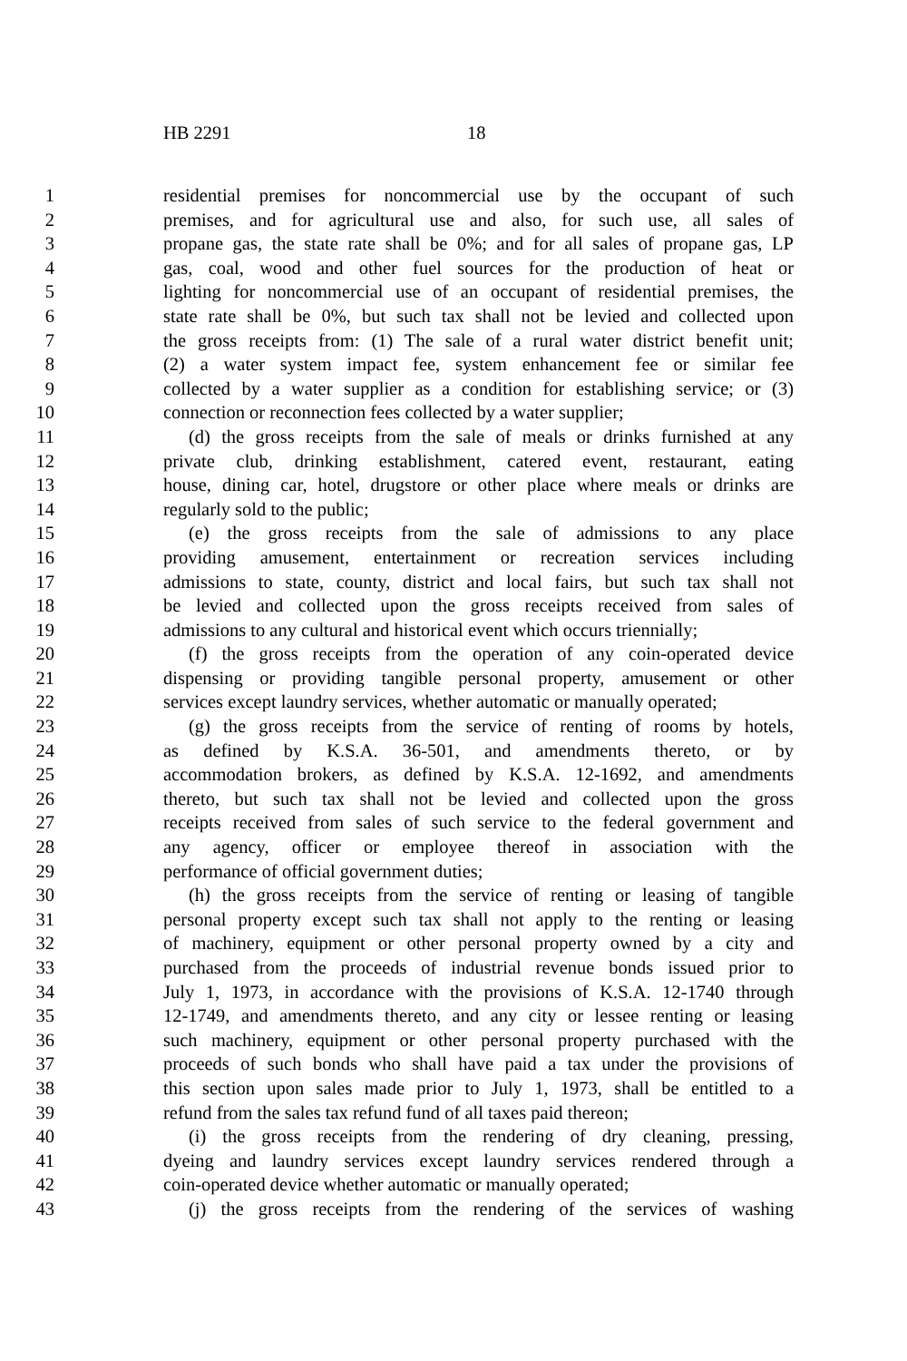HB 2291 18
1 residential premises for noncommercial use by the occupant of such
2 premises, and for agricultural use and also, for such use, all sales of
3 propane gas, the state rate shall be 0%; and for all sales of propane gas, LP
4 gas, coal, wood and other fuel sources for the production of heat or
5 lighting for noncommercial use of an occupant of residential premises, the
6 state rate shall be 0%, but such tax shall not be levied and collected upon
7 the gross receipts from: (1) The sale of a rural water district benefit unit;
8 (2) a water system impact fee, system enhancement fee or similar fee
9 collected by a water supplier as a condition for establishing service; or (3)
10 connection or reconnection fees collected by a water supplier;
11 (d) the gross receipts from the sale of meals or drinks furnished at any
12 private club, drinking establishment, catered event, restaurant, eating
13 house, dining car, hotel, drugstore or other place where meals or drinks are
14 regularly sold to the public;
15 (e) the gross receipts from the sale of admissions to any place
16 providing amusement, entertainment or recreation services including
17 admissions to state, county, district and local fairs, but such tax shall not
18 be levied and collected upon the gross receipts received from sales of
19 admissions to any cultural and historical event which occurs triennially;
20 (f) the gross receipts from the operation of any coin-operated device
21 dispensing or providing tangible personal property, amusement or other
22 services except laundry services, whether automatic or manually operated;
23 (g) the gross receipts from the service of renting of rooms by hotels,
24 as defined by K.S.A. 36-501, and amendments thereto, or by
25 accommodation brokers, as defined by K.S.A. 12-1692, and amendments
26 thereto, but such tax shall not be levied and collected upon the gross
27 receipts received from sales of such service to the federal government and
28 any agency, officer or employee thereof in association with the
29 performance of official government duties;
30 (h) the gross receipts from the service of renting or leasing of tangible
31 personal property except such tax shall not apply to the renting or leasing
32 of machinery, equipment or other personal property owned by a city and
33 purchased from the proceeds of industrial revenue bonds issued prior to
34 July 1, 1973, in accordance with the provisions of K.S.A. 12-1740 through
35 12-1749, and amendments thereto, and any city or lessee renting or leasing
36 such machinery, equipment or other personal property purchased with the
37 proceeds of such bonds who shall have paid a tax under the provisions of
38 this section upon sales made prior to July 1, 1973, shall be entitled to a
39 refund from the sales tax refund fund of all taxes paid thereon;
40 (i) the gross receipts from the rendering of dry cleaning, pressing,
41 dyeing and laundry services except laundry services rendered through a
42 coin-operated device whether automatic or manually operated;
43 (j) the gross receipts from the rendering of the services of washing